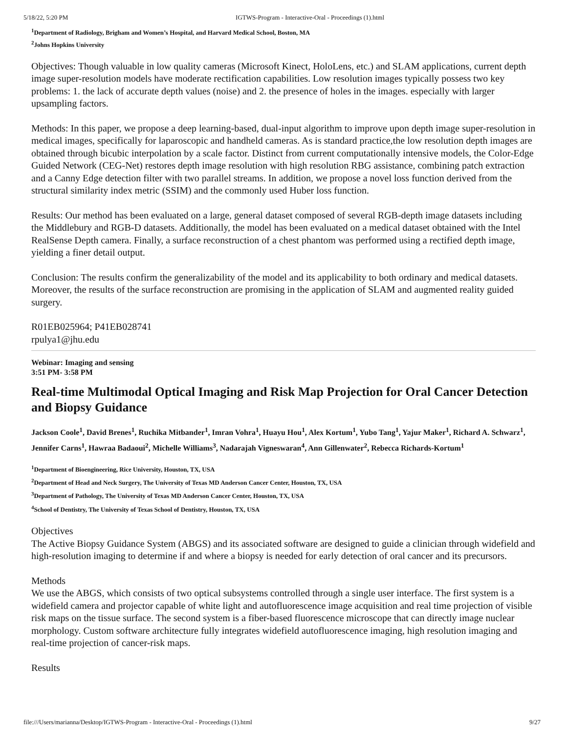5/18/22, 5:20 PM IGTWS-Program - Interactive-Oral - Proceedings (1).html
<sup>1</sup> Department of Radiology, Brigham and Women’s Hospital, and Harvard Medical School, Boston, MA
<sup>2</sup> Johns Hopkins University
Objectives: Though valuable in low quality cameras (Microsoft Kinect, HoloLens, etc.) and SLAM applications, current depth image super-resolution models have moderate rectification capabilities. Low resolution images typically possess two key problems: 1. the lack of accurate depth values (noise) and 2. the presence of holes in the images. especially with larger upsampling factors.
Methods: In this paper, we propose a deep learning-based, dual-input algorithm to improve upon depth image super-resolution in medical images, specifically for laparoscopic and handheld cameras. As is standard practice,the low resolution depth images are obtained through bicubic interpolation by a scale factor. Distinct from current computationally intensive models, the Color-Edge Guided Network (CEG-Net) restores depth image resolution with high resolution RBG assistance, combining patch extraction and a Canny Edge detection filter with two parallel streams. In addition, we propose a novel loss function derived from the structural similarity index metric (SSIM) and the commonly used Huber loss function.
Results: Our method has been evaluated on a large, general dataset composed of several RGB-depth image datasets including the Middlebury and RGB-D datasets. Additionally, the model has been evaluated on a medical dataset obtained with the Intel RealSense Depth camera. Finally, a surface reconstruction of a chest phantom was performed using a rectified depth image, yielding a finer detail output.
Conclusion: The results confirm the generalizability of the model and its applicability to both ordinary and medical datasets. Moreover, the results of the surface reconstruction are promising in the application of SLAM and augmented reality guided surgery.
R01EB025964; P41EB028741
rpulya1@jhu.edu
Webinar: Imaging and sensing
3:51 PM- 3:58 PM
Real-time Multimodal Optical Imaging and Risk Map Projection for Oral Cancer Detection and Biopsy Guidance
Jackson Coole<sup>1</sup>, David Brenes<sup>1</sup>, Ruchika Mitbander<sup>1</sup>, Imran Vohra<sup>1</sup>, Huayu Hou<sup>1</sup>, Alex Kortum<sup>1</sup>, Yubo Tang<sup>1</sup>, Yajur Maker<sup>1</sup>, Richard A. Schwarz<sup>1</sup>, Jennifer Carns<sup>1</sup>, Hawraa Badaoui<sup>2</sup>, Michelle Williams<sup>3</sup>, Nadarajah Vigneswaran<sup>4</sup>, Ann Gillenwater<sup>2</sup>, Rebecca Richards-Kortum<sup>1</sup>
<sup>1</sup> Department of Bioengineering, Rice University, Houston, TX, USA
<sup>2</sup> Department of Head and Neck Surgery, The University of Texas MD Anderson Cancer Center, Houston, TX, USA
<sup>3</sup> Department of Pathology, The University of Texas MD Anderson Cancer Center, Houston, TX, USA
<sup>4</sup> School of Dentistry, The University of Texas School of Dentistry, Houston, TX, USA
Objectives
The Active Biopsy Guidance System (ABGS) and its associated software are designed to guide a clinician through widefield and high-resolution imaging to determine if and where a biopsy is needed for early detection of oral cancer and its precursors.
Methods
We use the ABGS, which consists of two optical subsystems controlled through a single user interface. The first system is a widefield camera and projector capable of white light and autofluorescence image acquisition and real time projection of visible risk maps on the tissue surface. The second system is a fiber-based fluorescence microscope that can directly image nuclear morphology. Custom software architecture fully integrates widefield autofluorescence imaging, high resolution imaging and real-time projection of cancer-risk maps.
Results
file:///Users/marianna/Desktop/IGTWS-Program - Interactive-Oral - Proceedings (1).html 9/27